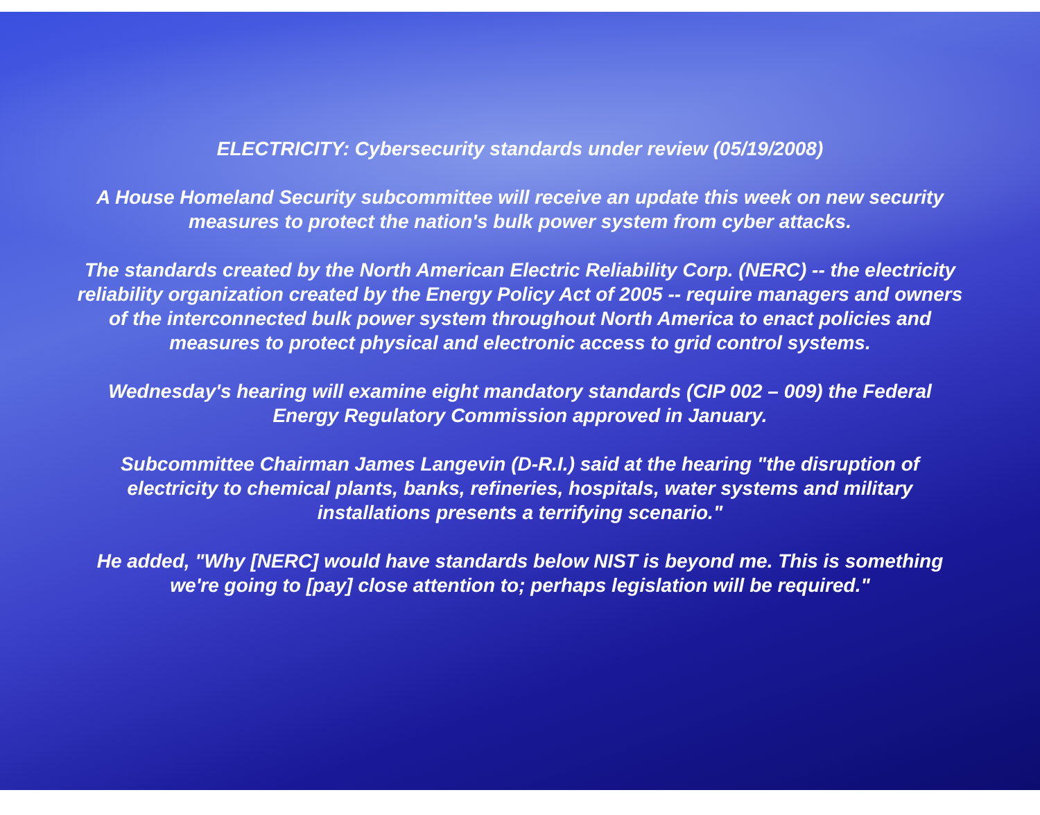ELECTRICITY: Cybersecurity standards under review (05/19/2008)
A House Homeland Security subcommittee will receive an update this week on new security measures to protect the nation's bulk power system from cyber attacks.
The standards created by the North American Electric Reliability Corp. (NERC) -- the electricity reliability organization created by the Energy Policy Act of 2005 -- require managers and owners of the interconnected bulk power system throughout North America to enact policies and measures to protect physical and electronic access to grid control systems.
Wednesday's hearing will examine eight mandatory standards (CIP 002 – 009) the Federal Energy Regulatory Commission approved in January.
Subcommittee Chairman James Langevin (D-R.I.) said at the hearing "the disruption of electricity to chemical plants, banks, refineries, hospitals, water systems and military installations presents a terrifying scenario."
He added, "Why [NERC] would have standards below NIST is beyond me. This is something we're going to [pay] close attention to; perhaps legislation will be required."